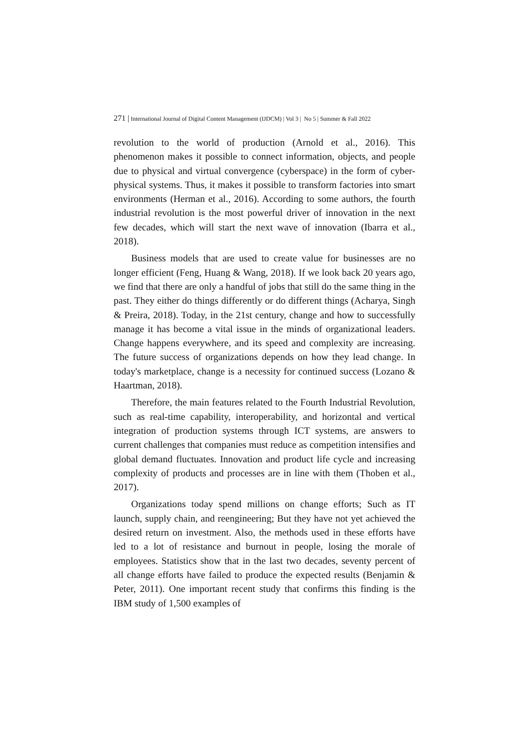271 | International Journal of Digital Content Management (IJDCM) | Vol 3 | No 5 | Summer & Fall 2022
revolution to the world of production (Arnold et al., 2016). This phenomenon makes it possible to connect information, objects, and people due to physical and virtual convergence (cyberspace) in the form of cyber-physical systems. Thus, it makes it possible to transform factories into smart environments (Herman et al., 2016). According to some authors, the fourth industrial revolution is the most powerful driver of innovation in the next few decades, which will start the next wave of innovation (Ibarra et al., 2018).
Business models that are used to create value for businesses are no longer efficient (Feng, Huang & Wang, 2018). If we look back 20 years ago, we find that there are only a handful of jobs that still do the same thing in the past. They either do things differently or do different things (Acharya, Singh & Preira, 2018). Today, in the 21st century, change and how to successfully manage it has become a vital issue in the minds of organizational leaders. Change happens everywhere, and its speed and complexity are increasing. The future success of organizations depends on how they lead change. In today's marketplace, change is a necessity for continued success (Lozano & Haartman, 2018).
Therefore, the main features related to the Fourth Industrial Revolution, such as real-time capability, interoperability, and horizontal and vertical integration of production systems through ICT systems, are answers to current challenges that companies must reduce as competition intensifies and global demand fluctuates. Innovation and product life cycle and increasing complexity of products and processes are in line with them (Thoben et al., 2017).
Organizations today spend millions on change efforts; Such as IT launch, supply chain, and reengineering; But they have not yet achieved the desired return on investment. Also, the methods used in these efforts have led to a lot of resistance and burnout in people, losing the morale of employees. Statistics show that in the last two decades, seventy percent of all change efforts have failed to produce the expected results (Benjamin & Peter, 2011). One important recent study that confirms this finding is the IBM study of 1,500 examples of